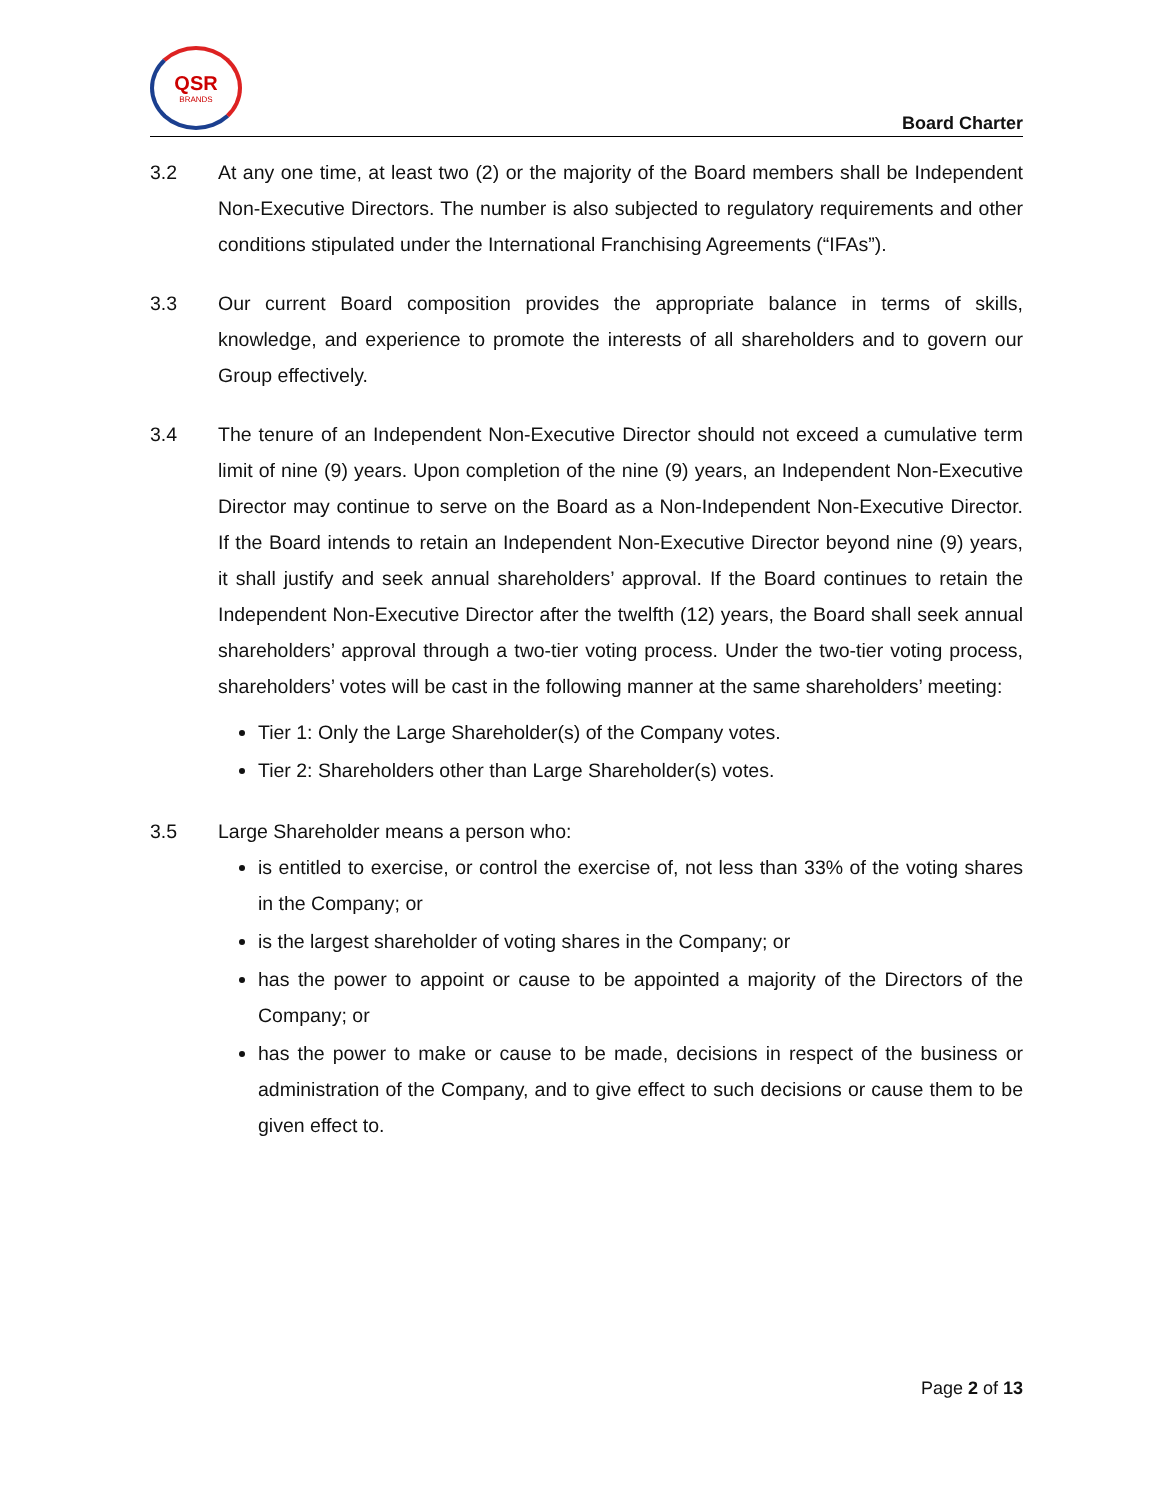QSR
BRANDS
Board Charter
3.2 At any one time, at least two (2) or the majority of the Board members shall be Independent Non-Executive Directors. The number is also subjected to regulatory requirements and other conditions stipulated under the International Franchising Agreements (“IFAs”).
3.3 Our current Board composition provides the appropriate balance in terms of skills, knowledge, and experience to promote the interests of all shareholders and to govern our Group effectively.
3.4 The tenure of an Independent Non-Executive Director should not exceed a cumulative term limit of nine (9) years. Upon completion of the nine (9) years, an Independent Non-Executive Director may continue to serve on the Board as a Non-Independent Non-Executive Director. If the Board intends to retain an Independent Non-Executive Director beyond nine (9) years, it shall justify and seek annual shareholders’ approval. If the Board continues to retain the Independent Non-Executive Director after the twelfth (12) years, the Board shall seek annual shareholders’ approval through a two-tier voting process. Under the two-tier voting process, shareholders’ votes will be cast in the following manner at the same shareholders’ meeting:
Tier 1: Only the Large Shareholder(s) of the Company votes.
Tier 2: Shareholders other than Large Shareholder(s) votes.
3.5 Large Shareholder means a person who:
is entitled to exercise, or control the exercise of, not less than 33% of the voting shares in the Company; or
is the largest shareholder of voting shares in the Company; or
has the power to appoint or cause to be appointed a majority of the Directors of the Company; or
has the power to make or cause to be made, decisions in respect of the business or administration of the Company, and to give effect to such decisions or cause them to be given effect to.
Page 2 of 13